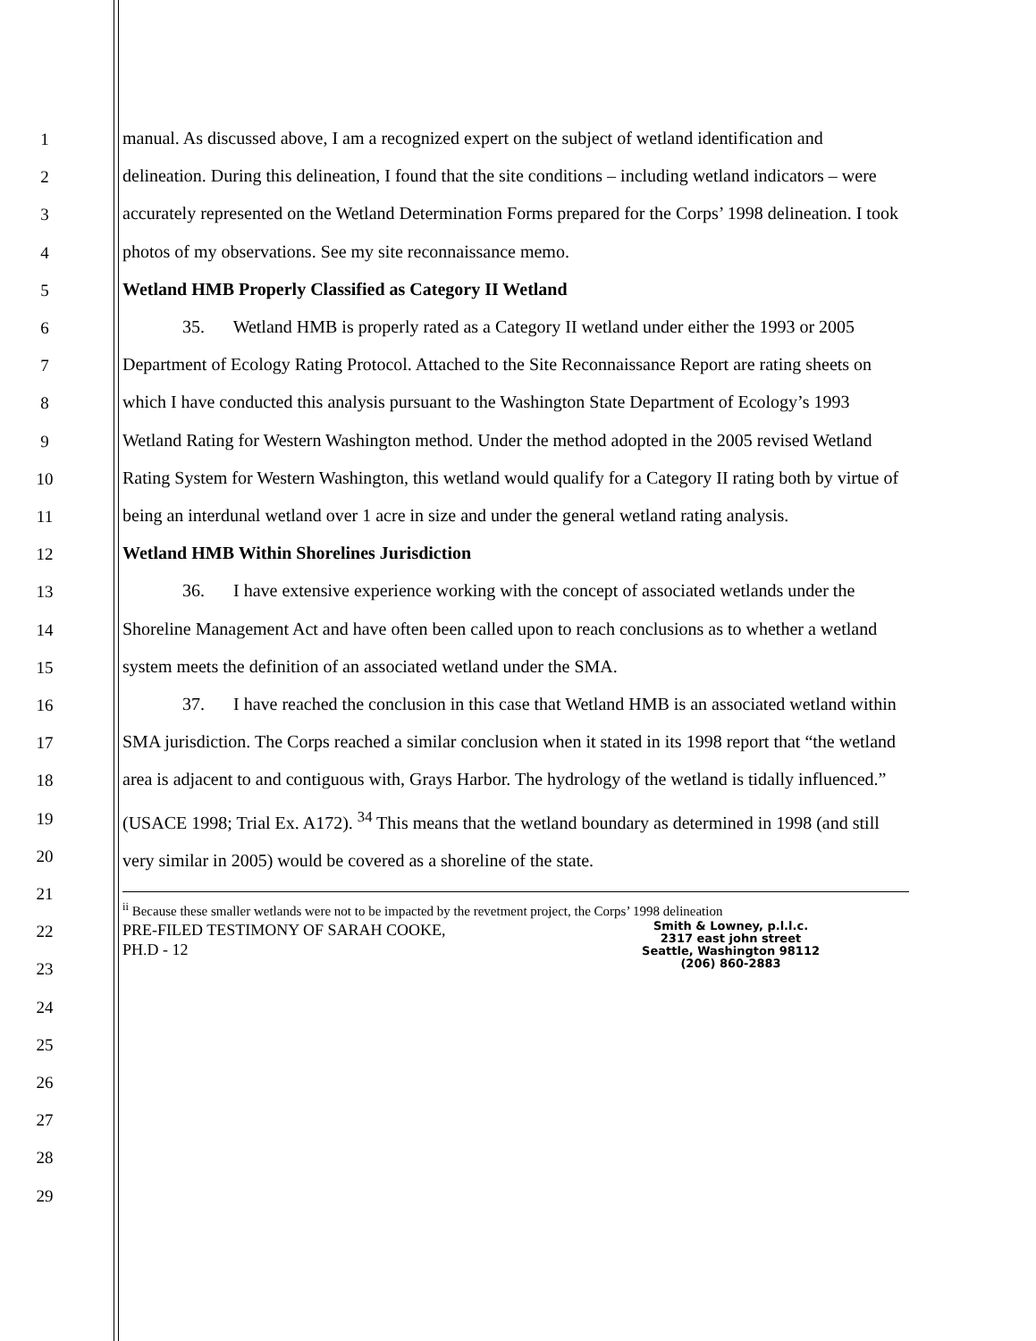1
2
3
4
5
6
7
8
9
10
11
12
13
14
15
16
17
18
19
20
21
22
23
24
25
26
27
28
29
manual. As discussed above, I am a recognized expert on the subject of wetland identification and delineation. During this delineation, I found that the site conditions – including wetland indicators – were accurately represented on the Wetland Determination Forms prepared for the Corps’ 1998 delineation. I took photos of my observations. See my site reconnaissance memo.
Wetland HMB Properly Classified as Category II Wetland
35. Wetland HMB is properly rated as a Category II wetland under either the 1993 or 2005 Department of Ecology Rating Protocol. Attached to the Site Reconnaissance Report are rating sheets on which I have conducted this analysis pursuant to the Washington State Department of Ecology’s 1993 Wetland Rating for Western Washington method. Under the method adopted in the 2005 revised Wetland Rating System for Western Washington, this wetland would qualify for a Category II rating both by virtue of being an interdunal wetland over 1 acre in size and under the general wetland rating analysis.
Wetland HMB Within Shorelines Jurisdiction
36. I have extensive experience working with the concept of associated wetlands under the Shoreline Management Act and have often been called upon to reach conclusions as to whether a wetland system meets the definition of an associated wetland under the SMA.
37. I have reached the conclusion in this case that Wetland HMB is an associated wetland within SMA jurisdiction. The Corps reached a similar conclusion when it stated in its 1998 report that “the wetland area is adjacent to and contiguous with, Grays Harbor. The hydrology of the wetland is tidally influenced.” (USACE 1998; Trial Ex. A172). <sup>34</sup> This means that the wetland boundary as determined in 1998 (and still very similar in 2005) would be covered as a shoreline of the state.
<sup>ii</sup> Because these smaller wetlands were not to be impacted by the revetment project, the Corps’ 1998 delineation
PRE-FILED TESTIMONY OF SARAH COOKE,
PH.D - 12
Smith & Lowney, p.l.l.c.
2317 east john street
Seattle, Washington 98112
(206) 860-2883